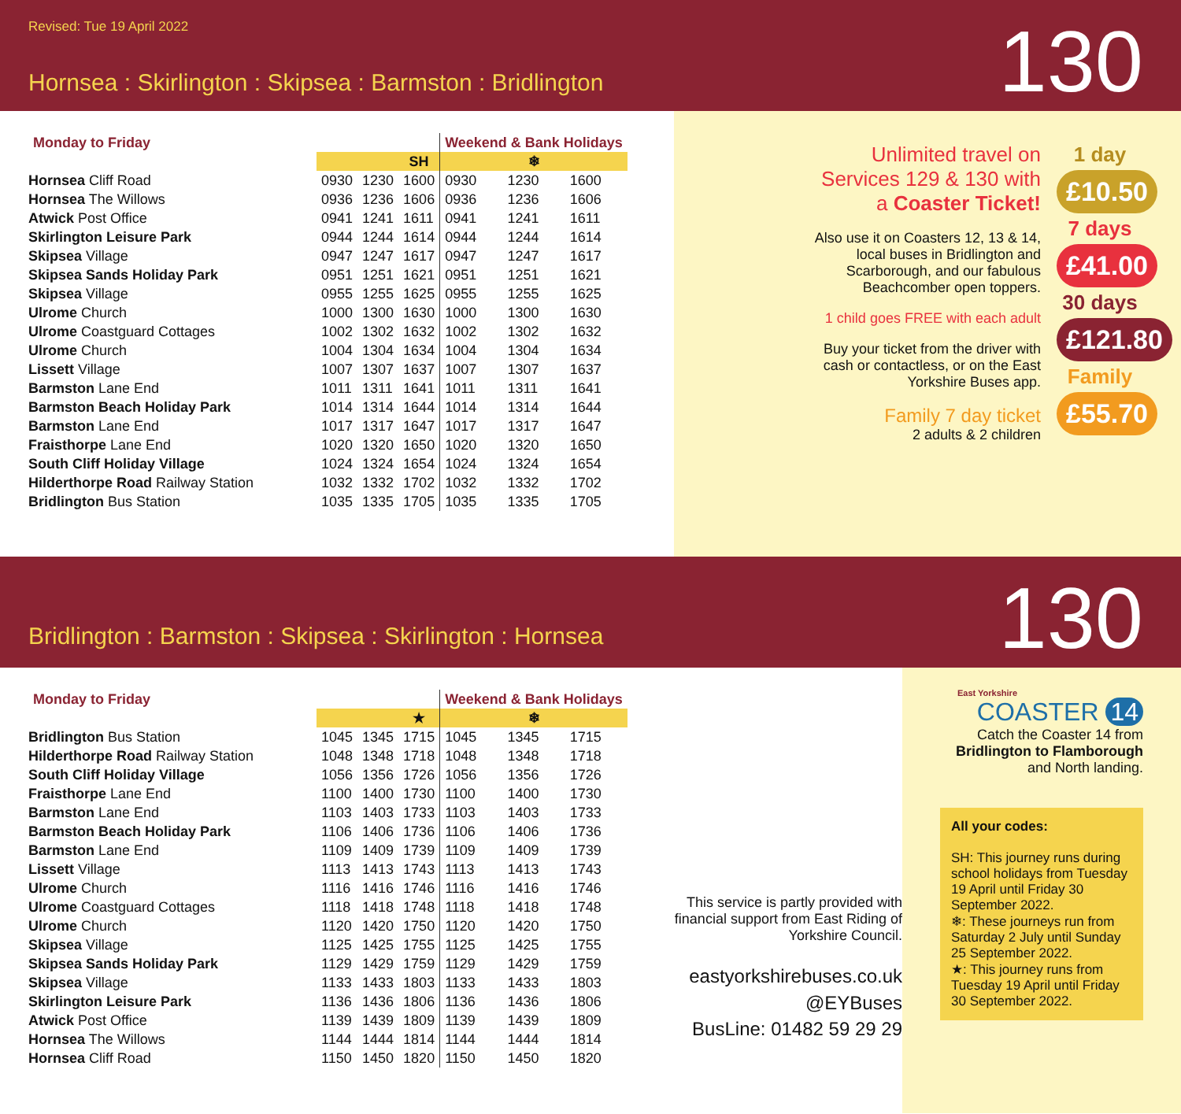Revised: Tue 19 April 2022
Hornsea : Skirlington : Skipsea : Barmston : Bridlington
130
| Monday to Friday | | | | Weekend & Bank Holidays | | |
| --- | --- | --- | --- | --- | --- | --- |
| | | | SH | | ❄ | |
| Hornsea Cliff Road | 0930 | 1230 | 1600 | 0930 | 1230 | 1600 |
| Hornsea The Willows | 0936 | 1236 | 1606 | 0936 | 1236 | 1606 |
| Atwick Post Office | 0941 | 1241 | 1611 | 0941 | 1241 | 1611 |
| Skirlington Leisure Park | 0944 | 1244 | 1614 | 0944 | 1244 | 1614 |
| Skipsea Village | 0947 | 1247 | 1617 | 0947 | 1247 | 1617 |
| Skipsea Sands Holiday Park | 0951 | 1251 | 1621 | 0951 | 1251 | 1621 |
| Skipsea Village | 0955 | 1255 | 1625 | 0955 | 1255 | 1625 |
| Ulrome Church | 1000 | 1300 | 1630 | 1000 | 1300 | 1630 |
| Ulrome Coastguard Cottages | 1002 | 1302 | 1632 | 1002 | 1302 | 1632 |
| Ulrome Church | 1004 | 1304 | 1634 | 1004 | 1304 | 1634 |
| Lissett Village | 1007 | 1307 | 1637 | 1007 | 1307 | 1637 |
| Barmston Lane End | 1011 | 1311 | 1641 | 1011 | 1311 | 1641 |
| Barmston Beach Holiday Park | 1014 | 1314 | 1644 | 1014 | 1314 | 1644 |
| Barmston Lane End | 1017 | 1317 | 1647 | 1017 | 1317 | 1647 |
| Fraisthorpe Lane End | 1020 | 1320 | 1650 | 1020 | 1320 | 1650 |
| South Cliff Holiday Village | 1024 | 1324 | 1654 | 1024 | 1324 | 1654 |
| Hilderthorpe Road Railway Station | 1032 | 1332 | 1702 | 1032 | 1332 | 1702 |
| Bridlington Bus Station | 1035 | 1335 | 1705 | 1035 | 1335 | 1705 |
Unlimited travel on Services 129 & 130 with a Coaster Ticket!
Also use it on Coasters 12, 13 & 14, local buses in Bridlington and Scarborough, and our fabulous Beachcomber open toppers.
1 child goes FREE with each adult
Buy your ticket from the driver with cash or contactless, or on the East Yorkshire Buses app.
Family 7 day ticket
2 adults & 2 children
1 day
£10.50
7 days
£41.00
30 days
£121.80
Family
£55.70
Bridlington : Barmston : Skipsea : Skirlington : Hornsea
130
| Monday to Friday | | | | Weekend & Bank Holidays | | |
| --- | --- | --- | --- | --- | --- | --- |
| | | | ★ | | ❄ | |
| Bridlington Bus Station | 1045 | 1345 | 1715 | 1045 | 1345 | 1715 |
| Hilderthorpe Road Railway Station | 1048 | 1348 | 1718 | 1048 | 1348 | 1718 |
| South Cliff Holiday Village | 1056 | 1356 | 1726 | 1056 | 1356 | 1726 |
| Fraisthorpe Lane End | 1100 | 1400 | 1730 | 1100 | 1400 | 1730 |
| Barmston Lane End | 1103 | 1403 | 1733 | 1103 | 1403 | 1733 |
| Barmston Beach Holiday Park | 1106 | 1406 | 1736 | 1106 | 1406 | 1736 |
| Barmston Lane End | 1109 | 1409 | 1739 | 1109 | 1409 | 1739 |
| Lissett Village | 1113 | 1413 | 1743 | 1113 | 1413 | 1743 |
| Ulrome Church | 1116 | 1416 | 1746 | 1116 | 1416 | 1746 |
| Ulrome Coastguard Cottages | 1118 | 1418 | 1748 | 1118 | 1418 | 1748 |
| Ulrome Church | 1120 | 1420 | 1750 | 1120 | 1420 | 1750 |
| Skipsea Village | 1125 | 1425 | 1755 | 1125 | 1425 | 1755 |
| Skipsea Sands Holiday Park | 1129 | 1429 | 1759 | 1129 | 1429 | 1759 |
| Skipsea Village | 1133 | 1433 | 1803 | 1133 | 1433 | 1803 |
| Skirlington Leisure Park | 1136 | 1436 | 1806 | 1136 | 1436 | 1806 |
| Atwick Post Office | 1139 | 1439 | 1809 | 1139 | 1439 | 1809 |
| Hornsea The Willows | 1144 | 1444 | 1814 | 1144 | 1444 | 1814 |
| Hornsea Cliff Road | 1150 | 1450 | 1820 | 1150 | 1450 | 1820 |
This service is partly provided with financial support from East Riding of Yorkshire Council.
eastyorkshirebuses.co.uk
@EYBuses
BusLine: 01482 59 29 29
East Yorkshire
COASTER 14
Catch the Coaster 14 from
Bridlington to Flamborough
and North landing.
All your codes:
SH: This journey runs during school holidays from Tuesday 19 April until Friday 30 September 2022.
❄: These journeys run from Saturday 2 July until Sunday 25 September 2022.
★: This journey runs from Tuesday 19 April until Friday 30 September 2022.